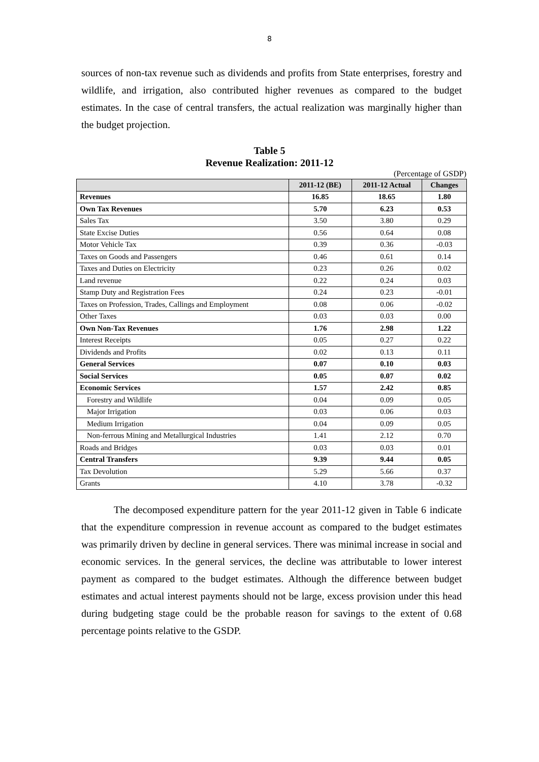8
sources of non-tax revenue such as dividends and profits from State enterprises, forestry and wildlife, and irrigation, also contributed higher revenues as compared to the budget estimates. In the case of central transfers, the actual realization was marginally higher than the budget projection.
Table 5
Revenue Realization: 2011-12
(Percentage of GSDP)
| | 2011-12 (BE) | 2011-12 Actual | Changes |
| --- | --- | --- | --- |
| Revenues | 16.85 | 18.65 | 1.80 |
| Own Tax Revenues | 5.70 | 6.23 | 0.53 |
| Sales Tax | 3.50 | 3.80 | 0.29 |
| State Excise Duties | 0.56 | 0.64 | 0.08 |
| Motor Vehicle Tax | 0.39 | 0.36 | -0.03 |
| Taxes on Goods and Passengers | 0.46 | 0.61 | 0.14 |
| Taxes and Duties on Electricity | 0.23 | 0.26 | 0.02 |
| Land revenue | 0.22 | 0.24 | 0.03 |
| Stamp Duty and Registration Fees | 0.24 | 0.23 | -0.01 |
| Taxes on Profession, Trades, Callings and Employment | 0.08 | 0.06 | -0.02 |
| Other Taxes | 0.03 | 0.03 | 0.00 |
| Own Non-Tax Revenues | 1.76 | 2.98 | 1.22 |
| Interest Receipts | 0.05 | 0.27 | 0.22 |
| Dividends and Profits | 0.02 | 0.13 | 0.11 |
| General Services | 0.07 | 0.10 | 0.03 |
| Social Services | 0.05 | 0.07 | 0.02 |
| Economic Services | 1.57 | 2.42 | 0.85 |
| Forestry and Wildlife | 0.04 | 0.09 | 0.05 |
| Major Irrigation | 0.03 | 0.06 | 0.03 |
| Medium Irrigation | 0.04 | 0.09 | 0.05 |
| Non-ferrous Mining and Metallurgical Industries | 1.41 | 2.12 | 0.70 |
| Roads and Bridges | 0.03 | 0.03 | 0.01 |
| Central Transfers | 9.39 | 9.44 | 0.05 |
| Tax Devolution | 5.29 | 5.66 | 0.37 |
| Grants | 4.10 | 3.78 | -0.32 |
The decomposed expenditure pattern for the year 2011-12 given in Table 6 indicate that the expenditure compression in revenue account as compared to the budget estimates was primarily driven by decline in general services. There was minimal increase in social and economic services. In the general services, the decline was attributable to lower interest payment as compared to the budget estimates. Although the difference between budget estimates and actual interest payments should not be large, excess provision under this head during budgeting stage could be the probable reason for savings to the extent of 0.68 percentage points relative to the GSDP.